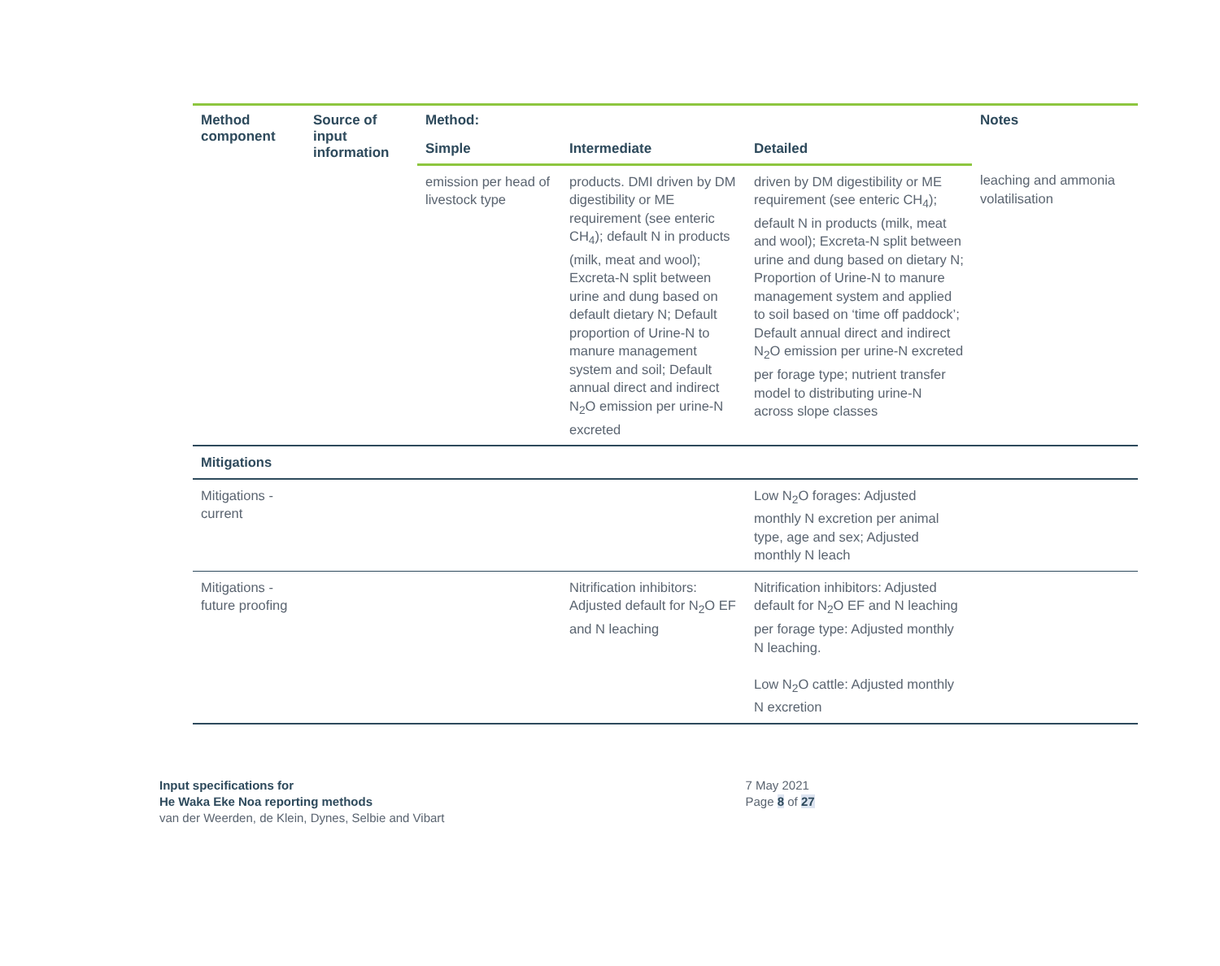| Method component | Source of input information | Method: | | | Notes |
| --- | --- | --- | --- | --- | --- |
| | | Simple | Intermediate | Detailed | |
| | | emission per head of livestock type | products. DMI driven by DM digestibility or ME requirement (see enteric CH<sub>4</sub>); default N in products (milk, meat and wool); Excreta-N split between urine and dung based on default dietary N; Default proportion of Urine-N to manure management system and soil; Default annual direct and indirect N<sub>2</sub>O emission per urine-N excreted | driven by DM digestibility or ME requirement (see enteric CH<sub>4</sub>); default N in products (milk, meat and wool); Excreta-N split between urine and dung based on dietary N; Proportion of Urine-N to manure management system and applied to soil based on ‘time off paddock’; Default annual direct and indirect N<sub>2</sub>O emission per urine-N excreted per forage type; nutrient transfer model to distributing urine-N across slope classes | leaching and ammonia volatilisation |
| Mitigations | | | | | |
| Mitigations - current | | | | Low N<sub>2</sub>O forages: Adjusted monthly N excretion per animal type, age and sex; Adjusted monthly N leach | |
| Mitigations - future proofing | | | Nitrification inhibitors: Adjusted default for N<sub>2</sub>O EF and N leaching | Nitrification inhibitors: Adjusted default for N<sub>2</sub>O EF and N leaching per forage type: Adjusted monthly N leaching. Low N<sub>2</sub>O cattle: Adjusted monthly N excretion | |
Input specifications for
He Waka Eke Noa reporting methods
van der Weerden, de Klein, Dynes, Selbie and Vibart
7 May 2021
Page 8 of 27